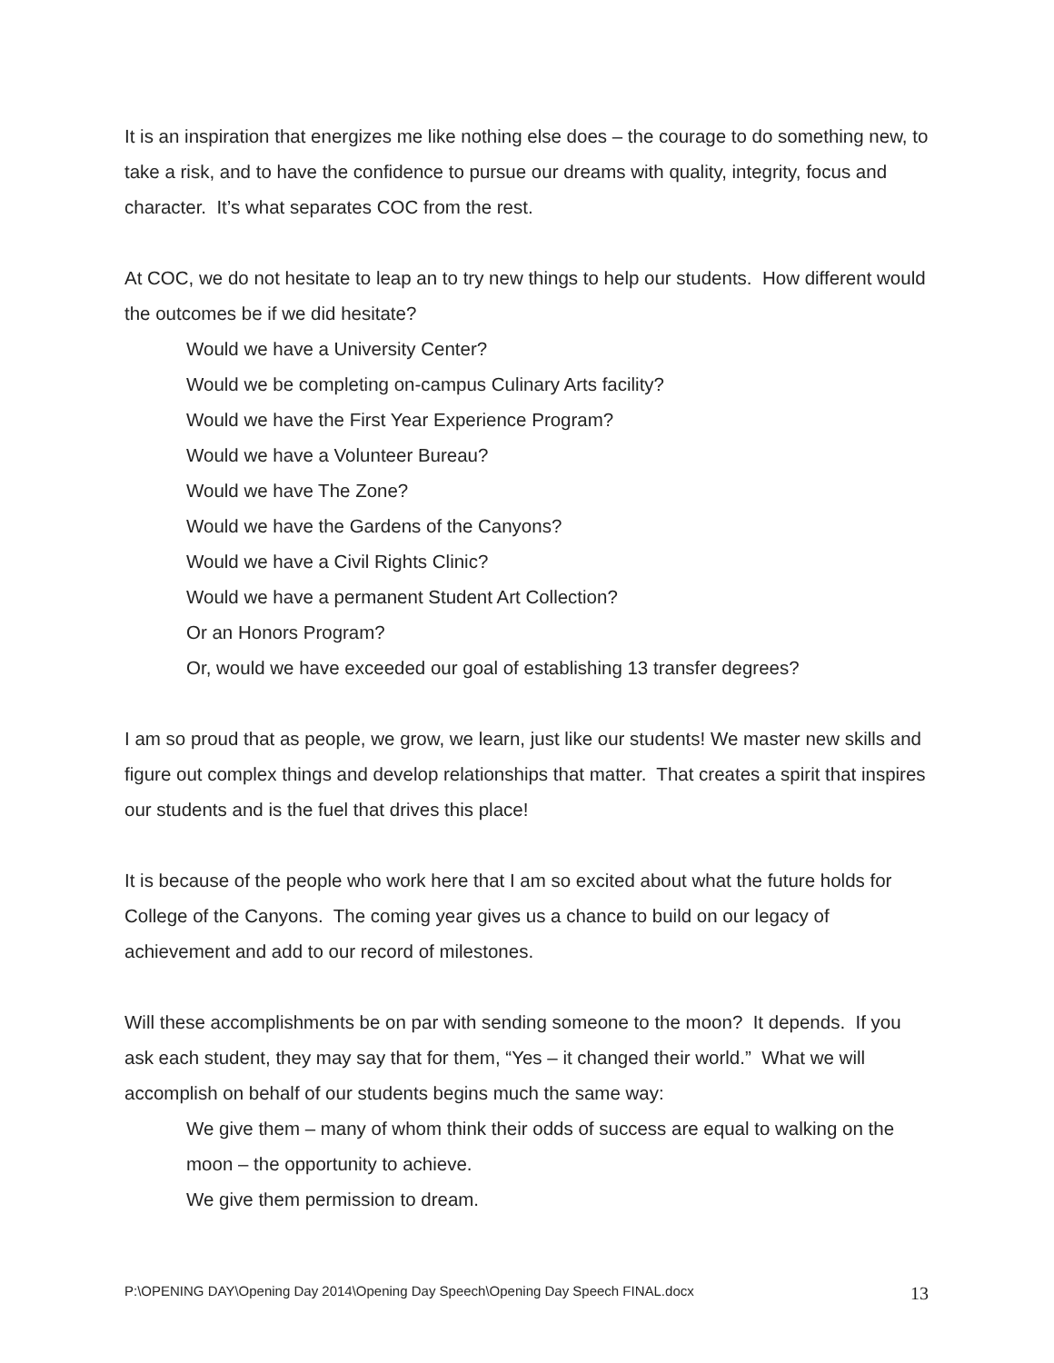It is an inspiration that energizes me like nothing else does – the courage to do something new, to take a risk, and to have the confidence to pursue our dreams with quality, integrity, focus and character. It’s what separates COC from the rest.
At COC, we do not hesitate to leap an to try new things to help our students. How different would the outcomes be if we did hesitate?
Would we have a University Center?
Would we be completing on-campus Culinary Arts facility?
Would we have the First Year Experience Program?
Would we have a Volunteer Bureau?
Would we have The Zone?
Would we have the Gardens of the Canyons?
Would we have a Civil Rights Clinic?
Would we have a permanent Student Art Collection?
Or an Honors Program?
Or, would we have exceeded our goal of establishing 13 transfer degrees?
I am so proud that as people, we grow, we learn, just like our students! We master new skills and figure out complex things and develop relationships that matter. That creates a spirit that inspires our students and is the fuel that drives this place!
It is because of the people who work here that I am so excited about what the future holds for College of the Canyons. The coming year gives us a chance to build on our legacy of achievement and add to our record of milestones.
Will these accomplishments be on par with sending someone to the moon? It depends. If you ask each student, they may say that for them, “Yes – it changed their world.” What we will accomplish on behalf of our students begins much the same way:
We give them – many of whom think their odds of success are equal to walking on the moon – the opportunity to achieve.
We give them permission to dream.
P:\OPENING DAY\Opening Day 2014\Opening Day Speech\Opening Day Speech FINAL.docx 13